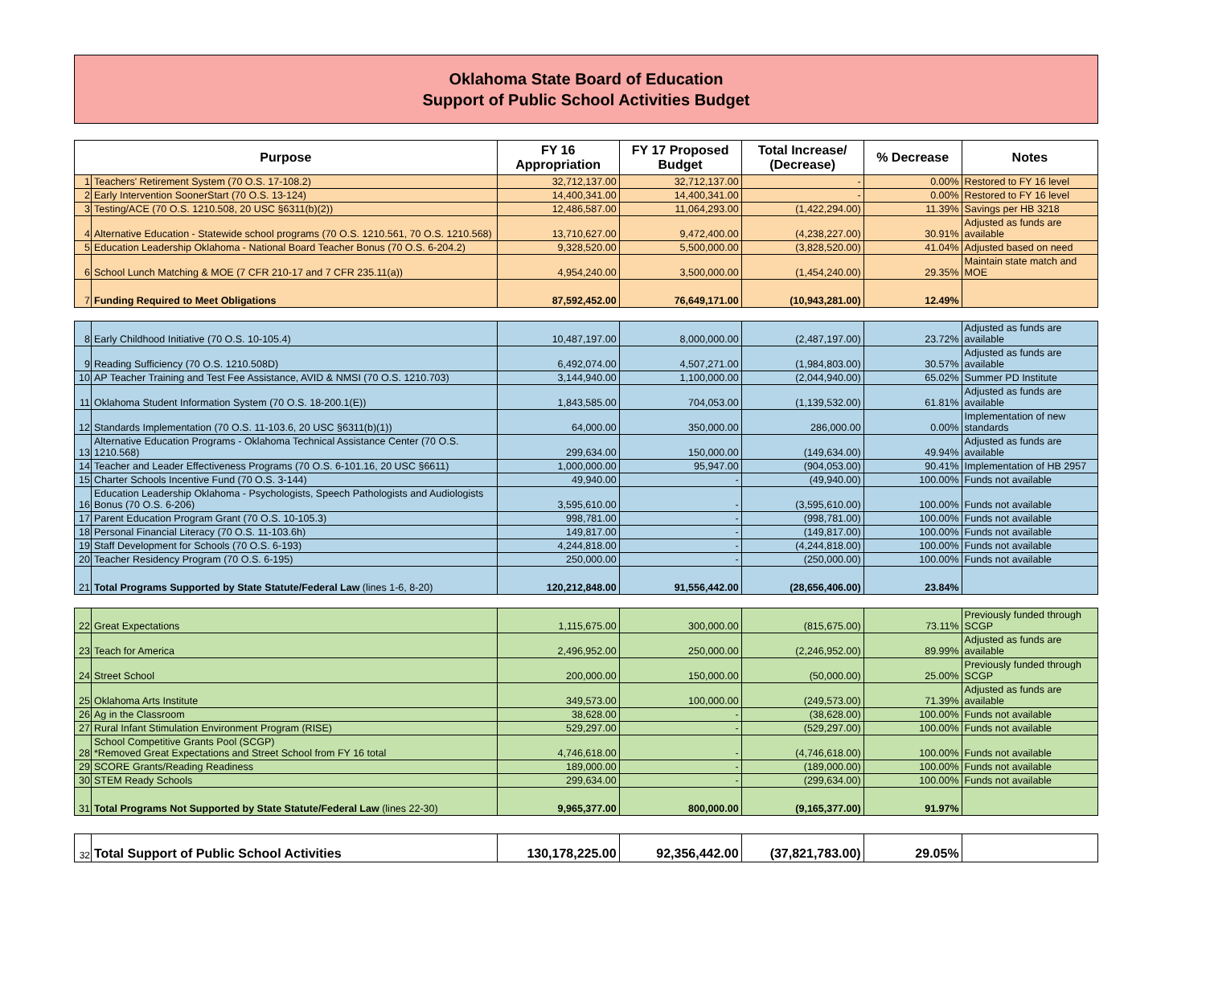Oklahoma State Board of Education
Support of Public School Activities Budget
| Purpose | | FY 16 Appropriation | FY 17 Proposed Budget | Total Increase/ (Decrease) | % Decrease | Notes |
| --- | --- | --- | --- | --- | --- | --- |
| 1 | Teachers' Retirement System (70 O.S. 17-108.2) | 32,712,137.00 | 32,712,137.00 | - | 0.00% | Restored to FY 16 level |
| 2 | Early Intervention SoonerStart (70 O.S. 13-124) | 14,400,341.00 | 14,400,341.00 | - | 0.00% | Restored to FY 16 level |
| 3 | Testing/ACE (70 O.S. 1210.508, 20 USC §6311(b)(2)) | 12,486,587.00 | 11,064,293.00 | (1,422,294.00) | 11.39% | Savings per HB 3218 |
| 4 | Alternative Education - Statewide school programs (70 O.S. 1210.561, 70 O.S. 1210.568) | 13,710,627.00 | 9,472,400.00 | (4,238,227.00) | 30.91% | Adjusted as funds are available |
| 5 | Education Leadership Oklahoma - National Board Teacher Bonus (70 O.S. 6-204.2) | 9,328,520.00 | 5,500,000.00 | (3,828,520.00) | 41.04% | Adjusted based on need |
| 6 | School Lunch Matching & MOE (7 CFR 210-17 and 7 CFR 235.11(a)) | 4,954,240.00 | 3,500,000.00 | (1,454,240.00) | 29.35% | Maintain state match and MOE |
| 7 | Funding Required to Meet Obligations | 87,592,452.00 | 76,649,171.00 | (10,943,281.00) | 12.49% | |
| 8 | Early Childhood Initiative (70 O.S. 10-105.4) | 10,487,197.00 | 8,000,000.00 | (2,487,197.00) | 23.72% | Adjusted as funds are available |
| 9 | Reading Sufficiency (70 O.S. 1210.508D) | 6,492,074.00 | 4,507,271.00 | (1,984,803.00) | 30.57% | Adjusted as funds are available |
| 10 | AP Teacher Training and Test Fee Assistance, AVID & NMSI (70 O.S. 1210.703) | 3,144,940.00 | 1,100,000.00 | (2,044,940.00) | 65.02% | Summer PD Institute |
| 11 | Oklahoma Student Information System (70 O.S. 18-200.1(E)) | 1,843,585.00 | 704,053.00 | (1,139,532.00) | 61.81% | Adjusted as funds are available |
| 12 | Standards Implementation (70 O.S. 11-103.6, 20 USC §6311(b)(1)) | 64,000.00 | 350,000.00 | 286,000.00 | 0.00% | Implementation of new standards |
| 13 | Alternative Education Programs - Oklahoma Technical Assistance Center (70 O.S. 1210.568) | 299,634.00 | 150,000.00 | (149,634.00) | 49.94% | Adjusted as funds are available |
| 14 | Teacher and Leader Effectiveness Programs (70 O.S. 6-101.16, 20 USC §6611) | 1,000,000.00 | 95,947.00 | (904,053.00) | 90.41% | Implementation of HB 2957 |
| 15 | Charter Schools Incentive Fund (70 O.S. 3-144) | 49,940.00 | - | (49,940.00) | 100.00% | Funds not available |
| 16 | Education Leadership Oklahoma - Psychologists, Speech Pathologists and Audiologists Bonus (70 O.S. 6-206) | 3,595,610.00 | - | (3,595,610.00) | 100.00% | Funds not available |
| 17 | Parent Education Program Grant (70 O.S. 10-105.3) | 998,781.00 | - | (998,781.00) | 100.00% | Funds not available |
| 18 | Personal Financial Literacy (70 O.S. 11-103.6h) | 149,817.00 | - | (149,817.00) | 100.00% | Funds not available |
| 19 | Staff Development for Schools (70 O.S. 6-193) | 4,244,818.00 | - | (4,244,818.00) | 100.00% | Funds not available |
| 20 | Teacher Residency Program (70 O.S. 6-195) | 250,000.00 | - | (250,000.00) | 100.00% | Funds not available |
| 21 | Total Programs Supported by State Statute/Federal Law (lines 1-6, 8-20) | 120,212,848.00 | 91,556,442.00 | (28,656,406.00) | 23.84% | |
| 22 | Great Expectations | 1,115,675.00 | 300,000.00 | (815,675.00) | 73.11% | Previously funded through SCGP |
| 23 | Teach for America | 2,496,952.00 | 250,000.00 | (2,246,952.00) | 89.99% | Adjusted as funds are available |
| 24 | Street School | 200,000.00 | 150,000.00 | (50,000.00) | 25.00% | Previously funded through SCGP |
| 25 | Oklahoma Arts Institute | 349,573.00 | 100,000.00 | (249,573.00) | 71.39% | Adjusted as funds are available |
| 26 | Ag in the Classroom | 38,628.00 | - | (38,628.00) | 100.00% | Funds not available |
| 27 | Rural Infant Stimulation Environment Program (RISE) | 529,297.00 | - | (529,297.00) | 100.00% | Funds not available |
| 28 | School Competitive Grants Pool (SCGP) *Removed Great Expectations and Street School from FY 16 total | 4,746,618.00 | - | (4,746,618.00) | 100.00% | Funds not available |
| 29 | SCORE Grants/Reading Readiness | 189,000.00 | - | (189,000.00) | 100.00% | Funds not available |
| 30 | STEM Ready Schools | 299,634.00 | - | (299,634.00) | 100.00% | Funds not available |
| 31 | Total Programs Not Supported by State Statute/Federal Law (lines 22-30) | 9,965,377.00 | 800,000.00 | (9,165,377.00) | 91.97% | |
| 32 | Total Support of Public School Activities | 130,178,225.00 | 92,356,442.00 | (37,821,783.00) | 29.05% | |